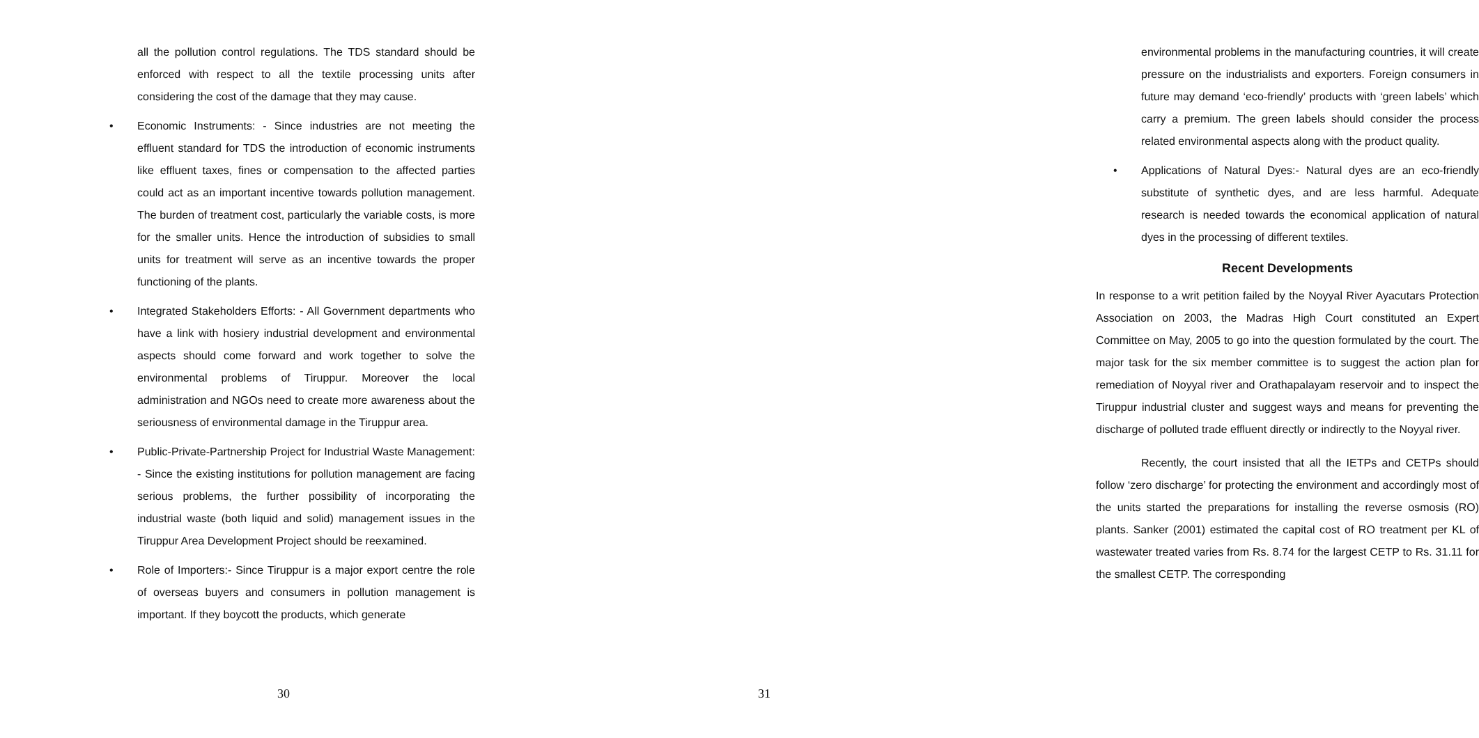all the pollution control regulations. The TDS standard should be enforced with respect to all the textile processing units after considering the cost of the damage that they may cause.
• Economic Instruments: - Since industries are not meeting the effluent standard for TDS the introduction of economic instruments like effluent taxes, fines or compensation to the affected parties could act as an important incentive towards pollution management. The burden of treatment cost, particularly the variable costs, is more for the smaller units. Hence the introduction of subsidies to small units for treatment will serve as an incentive towards the proper functioning of the plants.
• Integrated Stakeholders Efforts: - All Government departments who have a link with hosiery industrial development and environmental aspects should come forward and work together to solve the environmental problems of Tiruppur. Moreover the local administration and NGOs need to create more awareness about the seriousness of environmental damage in the Tiruppur area.
• Public-Private-Partnership Project for Industrial Waste Management: - Since the existing institutions for pollution management are facing serious problems, the further possibility of incorporating the industrial waste (both liquid and solid) management issues in the Tiruppur Area Development Project should be reexamined.
• Role of Importers:- Since Tiruppur is a major export centre the role of overseas buyers and consumers in pollution management is important. If they boycott the products, which generate
30
environmental problems in the manufacturing countries, it will create pressure on the industrialists and exporters. Foreign consumers in future may demand ‘eco-friendly’ products with ‘green labels’ which carry a premium. The green labels should consider the process related environmental aspects along with the product quality.
• Applications of Natural Dyes:- Natural dyes are an eco-friendly substitute of synthetic dyes, and are less harmful. Adequate research is needed towards the economical application of natural dyes in the processing of different textiles.
Recent Developments
In response to a writ petition failed by the Noyyal River Ayacutars Protection Association on 2003, the Madras High Court constituted an Expert Committee on May, 2005 to go into the question formulated by the court. The major task for the six member committee is to suggest the action plan for remediation of Noyyal river and Orathapalayam reservoir and to inspect the Tiruppur industrial cluster and suggest ways and means for preventing the discharge of polluted trade effluent directly or indirectly to the Noyyal river.
Recently, the court insisted that all the IETPs and CETPs should follow ‘zero discharge’ for protecting the environment and accordingly most of the units started the preparations for installing the reverse osmosis (RO) plants. Sanker (2001) estimated the capital cost of RO treatment per KL of wastewater treated varies from Rs. 8.74 for the largest CETP to Rs. 31.11 for the smallest CETP. The corresponding
31